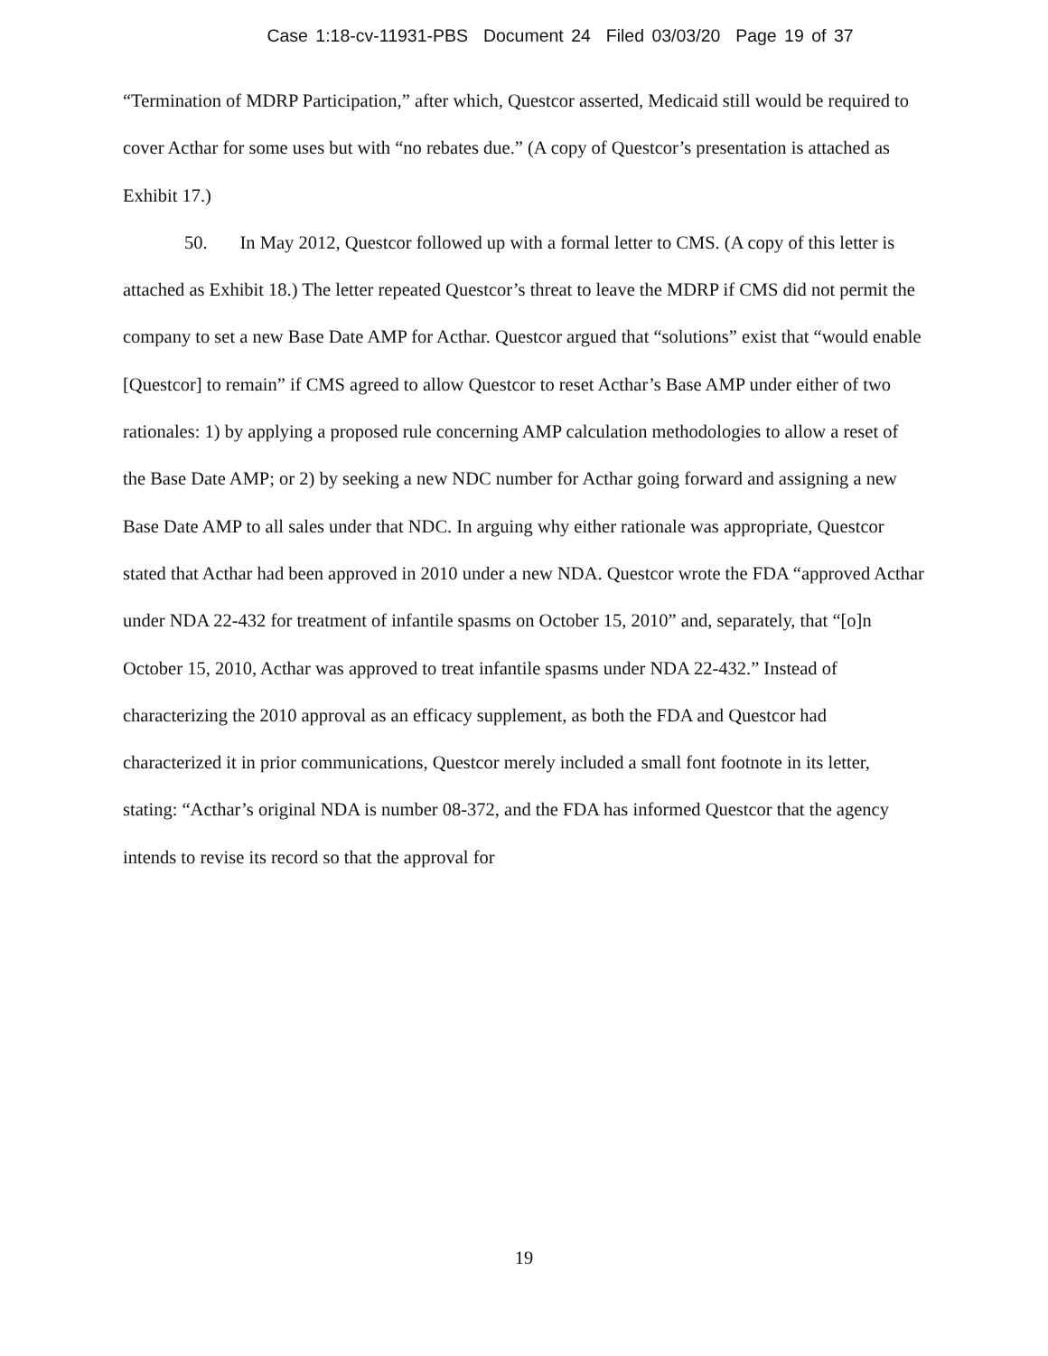Case 1:18-cv-11931-PBS Document 24 Filed 03/03/20 Page 19 of 37
“Termination of MDRP Participation,” after which, Questcor asserted, Medicaid still would be required to cover Acthar for some uses but with “no rebates due.” (A copy of Questcor’s presentation is attached as Exhibit 17.)
50. In May 2012, Questcor followed up with a formal letter to CMS. (A copy of this letter is attached as Exhibit 18.) The letter repeated Questcor’s threat to leave the MDRP if CMS did not permit the company to set a new Base Date AMP for Acthar. Questcor argued that “solutions” exist that “would enable [Questcor] to remain” if CMS agreed to allow Questcor to reset Acthar’s Base AMP under either of two rationales: 1) by applying a proposed rule concerning AMP calculation methodologies to allow a reset of the Base Date AMP; or 2) by seeking a new NDC number for Acthar going forward and assigning a new Base Date AMP to all sales under that NDC. In arguing why either rationale was appropriate, Questcor stated that Acthar had been approved in 2010 under a new NDA. Questcor wrote the FDA “approved Acthar under NDA 22-432 for treatment of infantile spasms on October 15, 2010” and, separately, that “[o]n October 15, 2010, Acthar was approved to treat infantile spasms under NDA 22-432.” Instead of characterizing the 2010 approval as an efficacy supplement, as both the FDA and Questcor had characterized it in prior communications, Questcor merely included a small font footnote in its letter, stating: “Acthar’s original NDA is number 08-372, and the FDA has informed Questcor that the agency intends to revise its record so that the approval for
19